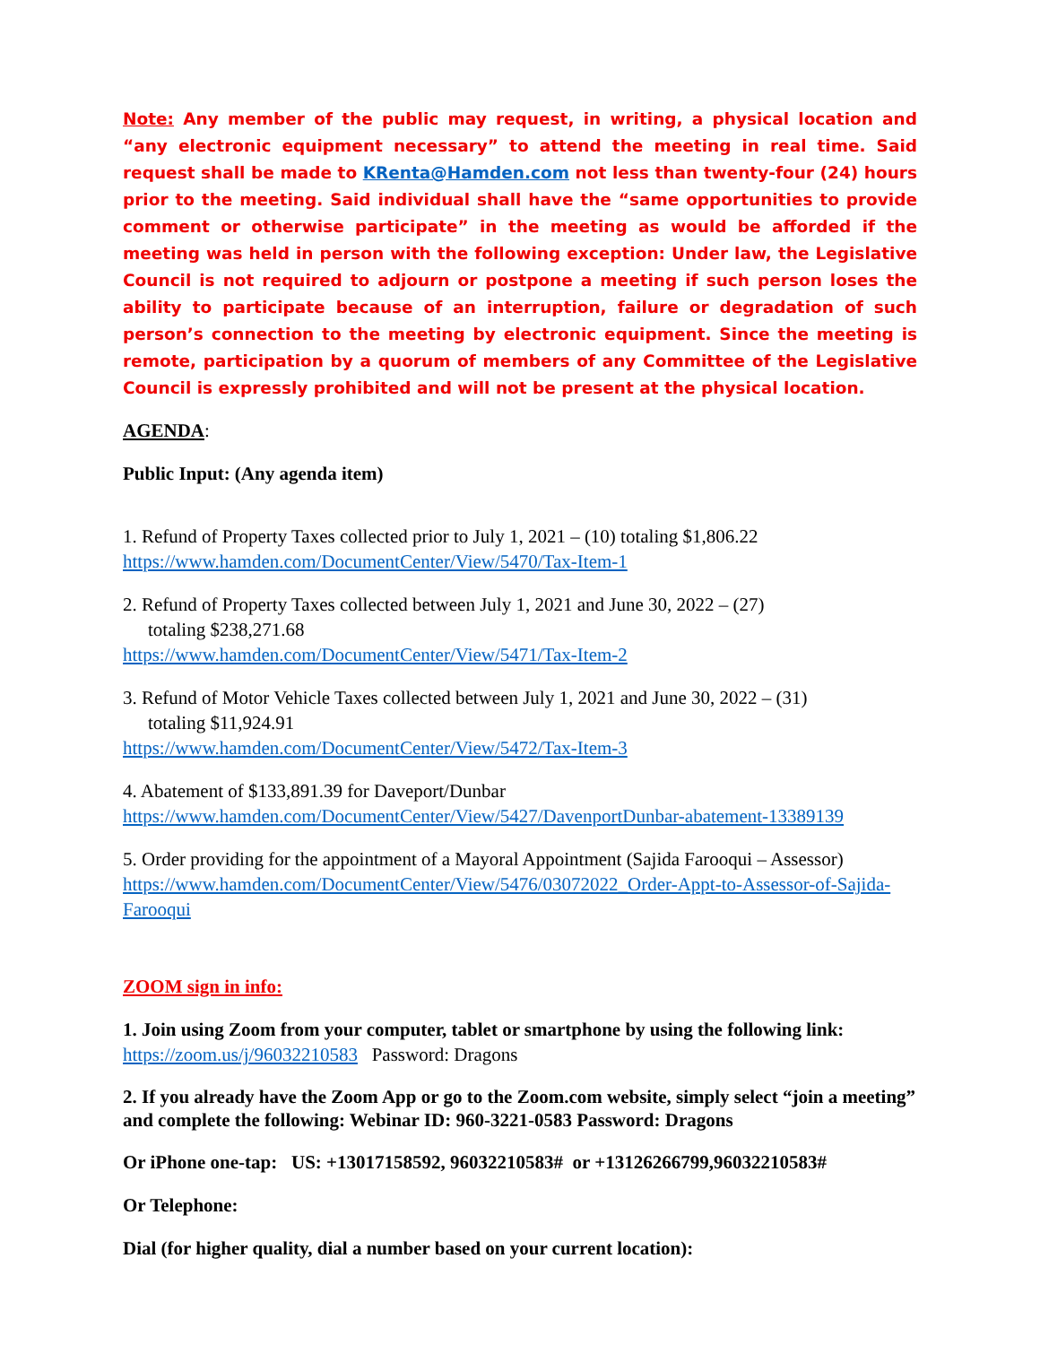Note: Any member of the public may request, in writing, a physical location and “any electronic equipment necessary” to attend the meeting in real time. Said request shall be made to KRenta@Hamden.com not less than twenty-four (24) hours prior to the meeting. Said individual shall have the “same opportunities to provide comment or otherwise participate” in the meeting as would be afforded if the meeting was held in person with the following exception: Under law, the Legislative Council is not required to adjourn or postpone a meeting if such person loses the ability to participate because of an interruption, failure or degradation of such person’s connection to the meeting by electronic equipment. Since the meeting is remote, participation by a quorum of members of any Committee of the Legislative Council is expressly prohibited and will not be present at the physical location.
AGENDA:
Public Input: (Any agenda item)
1. Refund of Property Taxes collected prior to July 1, 2021 – (10) totaling $1,806.22
https://www.hamden.com/DocumentCenter/View/5470/Tax-Item-1
2. Refund of Property Taxes collected between July 1, 2021 and June 30, 2022 – (27)
totaling $238,271.68
https://www.hamden.com/DocumentCenter/View/5471/Tax-Item-2
3. Refund of Motor Vehicle Taxes collected between July 1, 2021 and June 30, 2022 – (31)
totaling $11,924.91
https://www.hamden.com/DocumentCenter/View/5472/Tax-Item-3
4. Abatement of $133,891.39 for Daveport/Dunbar
https://www.hamden.com/DocumentCenter/View/5427/DavenportDunbar-abatement-13389139
5. Order providing for the appointment of a Mayoral Appointment (Sajida Farooqui – Assessor)
https://www.hamden.com/DocumentCenter/View/5476/03072022_Order-Appt-to-Assessor-of-Sajida-Farooqui
ZOOM sign in info:
1. Join using Zoom from your computer, tablet or smartphone by using the following link:
https://zoom.us/j/96032210583 Password: Dragons
2. If you already have the Zoom App or go to the Zoom.com website, simply select “join a meeting” and complete the following: Webinar ID: 960-3221-0583 Password: Dragons
Or iPhone one-tap: US: +13017158592, 96032210583# or +13126266799,96032210583#
Or Telephone:
Dial (for higher quality, dial a number based on your current location):